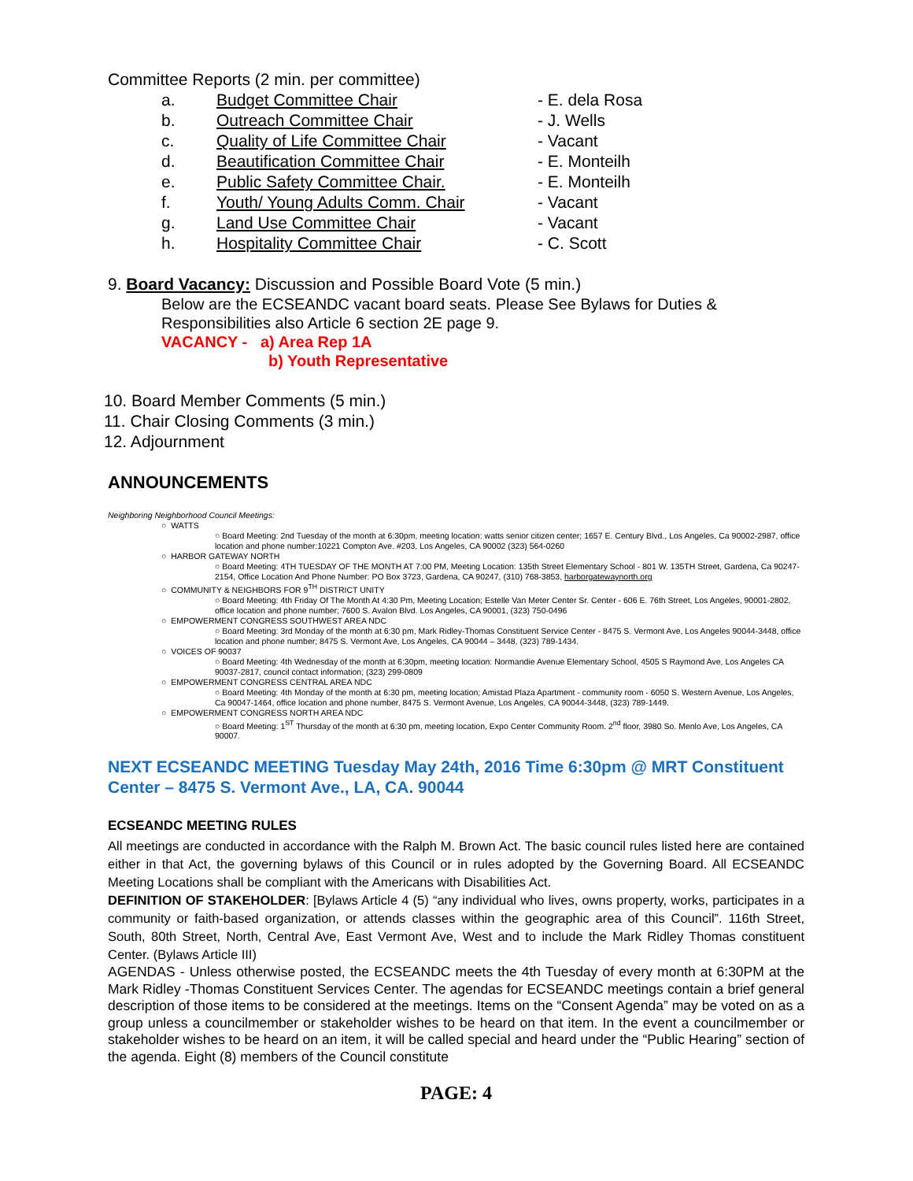Committee Reports (2 min. per committee)
a. Budget Committee Chair - E. dela Rosa b. Outreach Committee Chair - J. Wells c. Quality of Life Committee Chair - Vacant d. Beautification Committee Chair - E. Monteilh e. Public Safety Committee Chair. - E. Monteilh f. Youth/ Young Adults Comm. Chair - Vacant g. Land Use Committee Chair - Vacant h. Hospitality Committee Chair - C. Scott
9. Board Vacancy: Discussion and Possible Board Vote (5 min.)
Below are the ECSEANDC vacant board seats. Please See Bylaws for Duties & Responsibilities also Article 6 section 2E page 9.
VACANCY - a) Area Rep 1A
b) Youth Representative
10. Board Member Comments (5 min.)
11. Chair Closing Comments (3 min.)
12. Adjournment
ANNOUNCEMENTS
Neighboring Neighborhood Council Meetings:
○ WATTS
○ Board Meeting: 2nd Tuesday of the month at 6:30pm, meeting location: watts senior citizen center; 1657 E. Century Blvd., Los Angeles, Ca 90002-2987, office location and phone number:10221 Compton Ave. #203, Los Angeles, CA 90002 (323) 564-0260
○ HARBOR GATEWAY NORTH
○ Board Meeting: 4TH TUESDAY OF THE MONTH AT 7:00 PM, Meeting Location: 135th Street Elementary School - 801 W. 135TH Street, Gardena, Ca 90247-2154, Office Location And Phone Number: PO Box 3723, Gardena, CA 90247, (310) 768-3853, harborgatewaynorth.org
○ COMMUNITY & NEIGHBORS FOR 9<sup>TH</sup> DISTRICT UNITY
○ Board Meeting: 4th Friday Of The Month At 4:30 Pm, Meeting Location; Estelle Van Meter Center Sr. Center - 606 E. 76th Street, Los Angeles, 90001-2802, office location and phone number; 7600 S. Avalon Blvd. Los Angeles, CA 90001, (323) 750-0496
○ EMPOWERMENT CONGRESS SOUTHWEST AREA NDC
○ Board Meeting: 3rd Monday of the month at 6:30 pm, Mark Ridley-Thomas Constituent Service Center - 8475 S. Vermont Ave, Los Angeles 90044-3448, office location and phone number; 8475 S. Vermont Ave, Los Angeles, CA 90044 – 3448, (323) 789-1434.
○ VOICES OF 90037
○ Board Meeting: 4th Wednesday of the month at 6:30pm, meeting location: Normandie Avenue Elementary School, 4505 S Raymond Ave, Los Angeles CA 90037-2817, council contact information; (323) 299-0809
○ EMPOWERMENT CONGRESS CENTRAL AREA NDC
○ Board Meeting: 4th Monday of the month at 6:30 pm, meeting location; Amistad Plaza Apartment - community room - 6050 S. Western Avenue, Los Angeles, Ca 90047-1464, office location and phone number, 8475 S. Vermont Avenue, Los Angeles, CA 90044-3448, (323) 789-1449.
○ EMPOWERMENT CONGRESS NORTH AREA NDC
○ Board Meeting: 1<sup>ST</sup> Thursday of the month at 6:30 pm, meeting location, Expo Center Community Room. 2<sup>nd</sup> floor, 3980 So. Menlo Ave, Los Angeles, CA 90007.
NEXT ECSEANDC MEETING Tuesday May 24th, 2016 Time 6:30pm @ MRT Constituent Center – 8475 S. Vermont Ave., LA, CA. 90044
ECSEANDC MEETING RULES
All meetings are conducted in accordance with the Ralph M. Brown Act. The basic council rules listed here are contained either in that Act, the governing bylaws of this Council or in rules adopted by the Governing Board. All ECSEANDC Meeting Locations shall be compliant with the Americans with Disabilities Act.
DEFINITION OF STAKEHOLDER: [Bylaws Article 4 (5) “any individual who lives, owns property, works, participates in a community or faith-based organization, or attends classes within the geographic area of this Council”. 116th Street, South, 80th Street, North, Central Ave, East Vermont Ave, West and to include the Mark Ridley Thomas constituent Center. (Bylaws Article III)
AGENDAS - Unless otherwise posted, the ECSEANDC meets the 4th Tuesday of every month at 6:30PM at the Mark Ridley -Thomas Constituent Services Center. The agendas for ECSEANDC meetings contain a brief general description of those items to be considered at the meetings. Items on the “Consent Agenda” may be voted on as a group unless a councilmember or stakeholder wishes to be heard on that item. In the event a councilmember or stakeholder wishes to be heard on an item, it will be called special and heard under the “Public Hearing” section of the agenda. Eight (8) members of the Council constitute
PAGE: 4